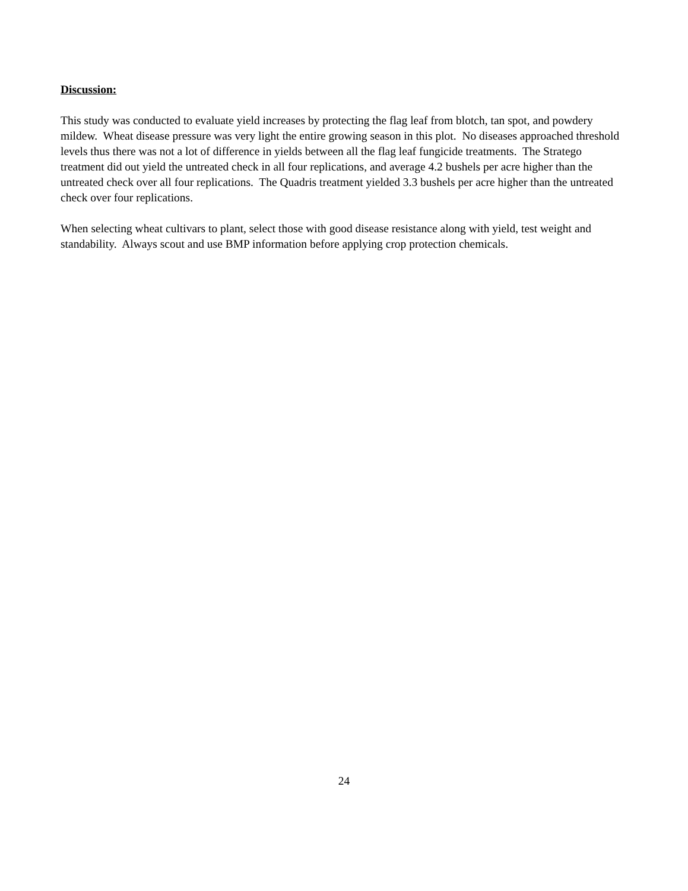Discussion:
This study was conducted to evaluate yield increases by protecting the flag leaf from blotch, tan spot, and powdery mildew. Wheat disease pressure was very light the entire growing season in this plot. No diseases approached threshold levels thus there was not a lot of difference in yields between all the flag leaf fungicide treatments. The Stratego treatment did out yield the untreated check in all four replications, and average 4.2 bushels per acre higher than the untreated check over all four replications. The Quadris treatment yielded 3.3 bushels per acre higher than the untreated check over four replications.
When selecting wheat cultivars to plant, select those with good disease resistance along with yield, test weight and standability. Always scout and use BMP information before applying crop protection chemicals.
24